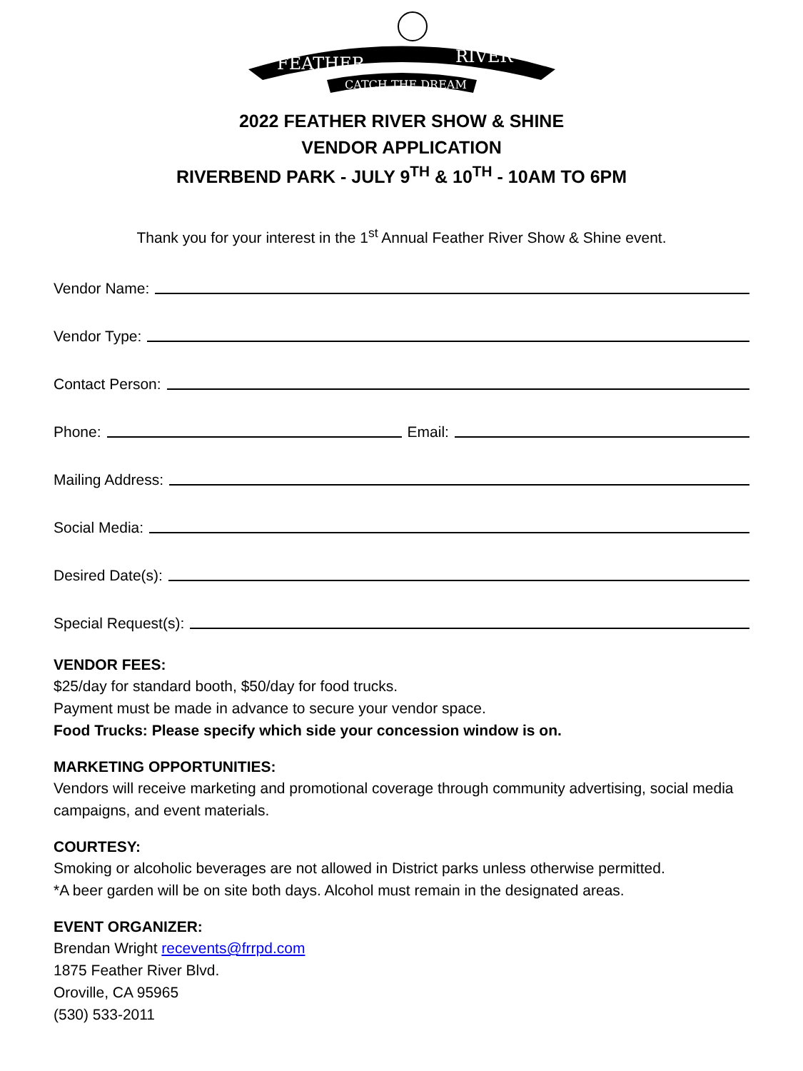FEATHER
RIVER
CATCH THE DREAM
2022 FEATHER RIVER SHOW & SHINE
VENDOR APPLICATION
RIVERBEND PARK - JULY 9<sup>TH</sup> & 10<sup>TH</sup> - 10AM TO 6PM
Thank you for your interest in the 1<sup>st</sup> Annual Feather River Show & Shine event.
Vendor Name:
Vendor Type:
Contact Person:
Phone: Email:
Mailing Address:
Social Media:
Desired Date(s):
Special Request(s):
VENDOR FEES:
$25/day for standard booth, $50/day for food trucks.
Payment must be made in advance to secure your vendor space.
Food Trucks: Please specify which side your concession window is on.
MARKETING OPPORTUNITIES:
Vendors will receive marketing and promotional coverage through community advertising, social media campaigns, and event materials.
COURTESY:
Smoking or alcoholic beverages are not allowed in District parks unless otherwise permitted.
*A beer garden will be on site both days. Alcohol must remain in the designated areas.
EVENT ORGANIZER:
Brendan Wright recevents@frrpd.com
1875 Feather River Blvd.
Oroville, CA 95965
(530) 533-2011